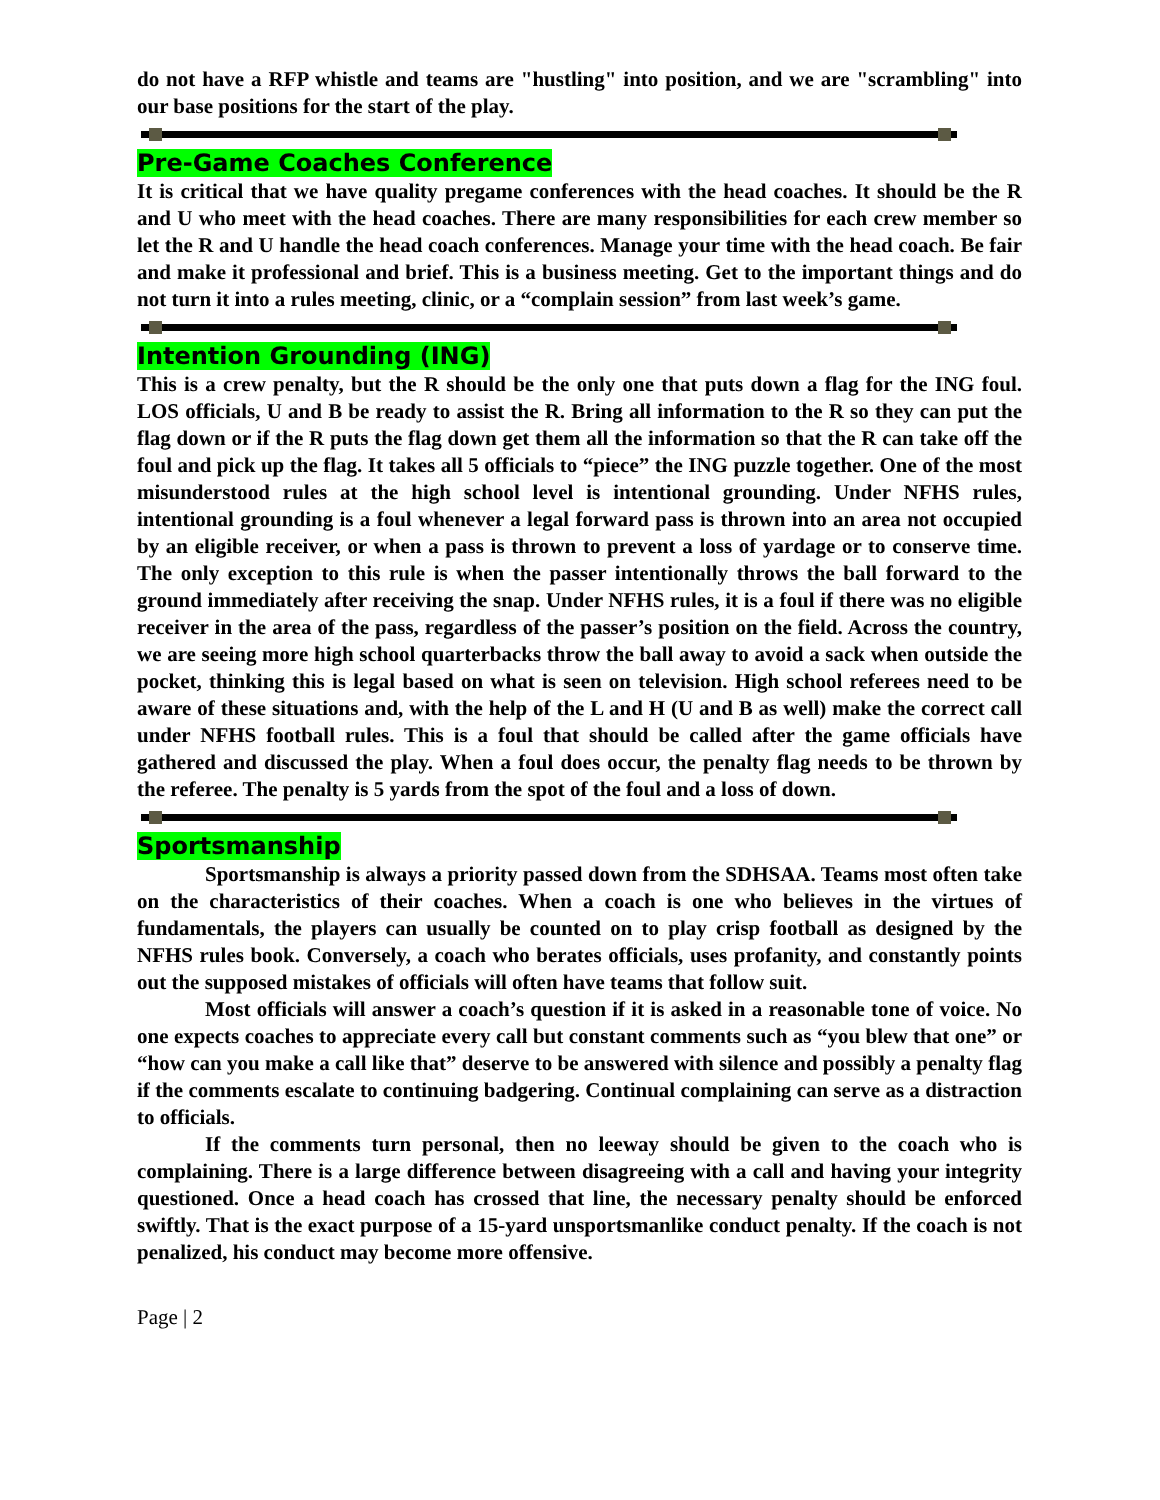do not have a RFP whistle and teams are "hustling" into position, and we are "scrambling" into our base positions for the start of the play.
Pre-Game Coaches Conference
It is critical that we have quality pregame conferences with the head coaches. It should be the R and U who meet with the head coaches. There are many responsibilities for each crew member so let the R and U handle the head coach conferences. Manage your time with the head coach. Be fair and make it professional and brief. This is a business meeting. Get to the important things and do not turn it into a rules meeting, clinic, or a “complain session” from last week’s game.
Intention Grounding (ING)
This is a crew penalty, but the R should be the only one that puts down a flag for the ING foul. LOS officials, U and B be ready to assist the R. Bring all information to the R so they can put the flag down or if the R puts the flag down get them all the information so that the R can take off the foul and pick up the flag. It takes all 5 officials to “piece” the ING puzzle together. One of the most misunderstood rules at the high school level is intentional grounding. Under NFHS rules, intentional grounding is a foul whenever a legal forward pass is thrown into an area not occupied by an eligible receiver, or when a pass is thrown to prevent a loss of yardage or to conserve time. The only exception to this rule is when the passer intentionally throws the ball forward to the ground immediately after receiving the snap. Under NFHS rules, it is a foul if there was no eligible receiver in the area of the pass, regardless of the passer’s position on the field. Across the country, we are seeing more high school quarterbacks throw the ball away to avoid a sack when outside the pocket, thinking this is legal based on what is seen on television. High school referees need to be aware of these situations and, with the help of the L and H (U and B as well) make the correct call under NFHS football rules. This is a foul that should be called after the game officials have gathered and discussed the play. When a foul does occur, the penalty flag needs to be thrown by the referee. The penalty is 5 yards from the spot of the foul and a loss of down.
Sportsmanship
Sportsmanship is always a priority passed down from the SDHSAA. Teams most often take on the characteristics of their coaches. When a coach is one who believes in the virtues of fundamentals, the players can usually be counted on to play crisp football as designed by the NFHS rules book. Conversely, a coach who berates officials, uses profanity, and constantly points out the supposed mistakes of officials will often have teams that follow suit.
Most officials will answer a coach’s question if it is asked in a reasonable tone of voice. No one expects coaches to appreciate every call but constant comments such as “you blew that one” or “how can you make a call like that” deserve to be answered with silence and possibly a penalty flag if the comments escalate to continuing badgering. Continual complaining can serve as a distraction to officials.
If the comments turn personal, then no leeway should be given to the coach who is complaining. There is a large difference between disagreeing with a call and having your integrity questioned. Once a head coach has crossed that line, the necessary penalty should be enforced swiftly. That is the exact purpose of a 15-yard unsportsmanlike conduct penalty. If the coach is not penalized, his conduct may become more offensive.
Page | 2